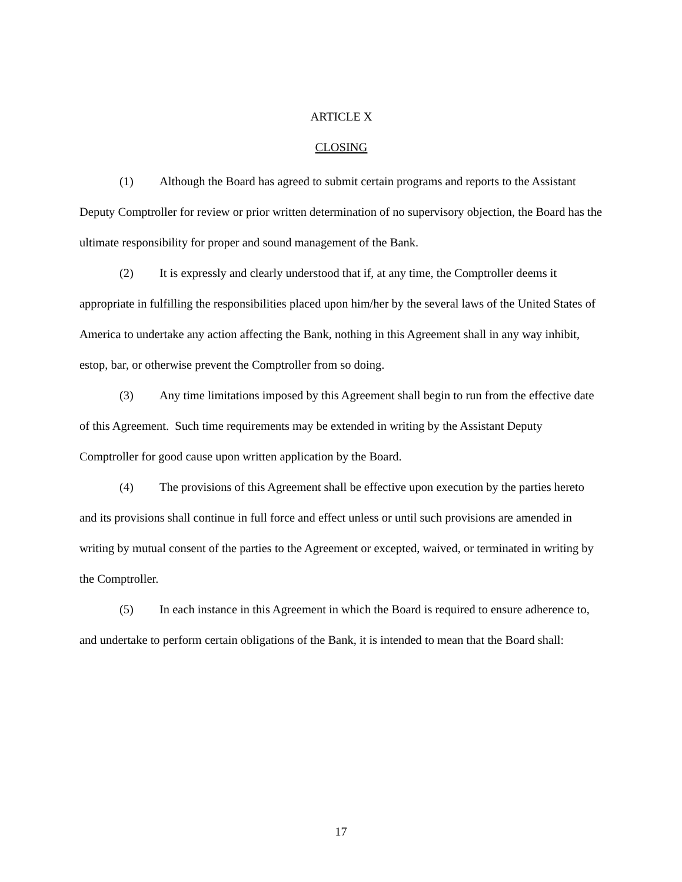ARTICLE X
CLOSING
(1) Although the Board has agreed to submit certain programs and reports to the Assistant Deputy Comptroller for review or prior written determination of no supervisory objection, the Board has the ultimate responsibility for proper and sound management of the Bank.
(2) It is expressly and clearly understood that if, at any time, the Comptroller deems it appropriate in fulfilling the responsibilities placed upon him/her by the several laws of the United States of America to undertake any action affecting the Bank, nothing in this Agreement shall in any way inhibit, estop, bar, or otherwise prevent the Comptroller from so doing.
(3) Any time limitations imposed by this Agreement shall begin to run from the effective date of this Agreement. Such time requirements may be extended in writing by the Assistant Deputy Comptroller for good cause upon written application by the Board.
(4) The provisions of this Agreement shall be effective upon execution by the parties hereto and its provisions shall continue in full force and effect unless or until such provisions are amended in writing by mutual consent of the parties to the Agreement or excepted, waived, or terminated in writing by the Comptroller.
(5) In each instance in this Agreement in which the Board is required to ensure adherence to, and undertake to perform certain obligations of the Bank, it is intended to mean that the Board shall:
17